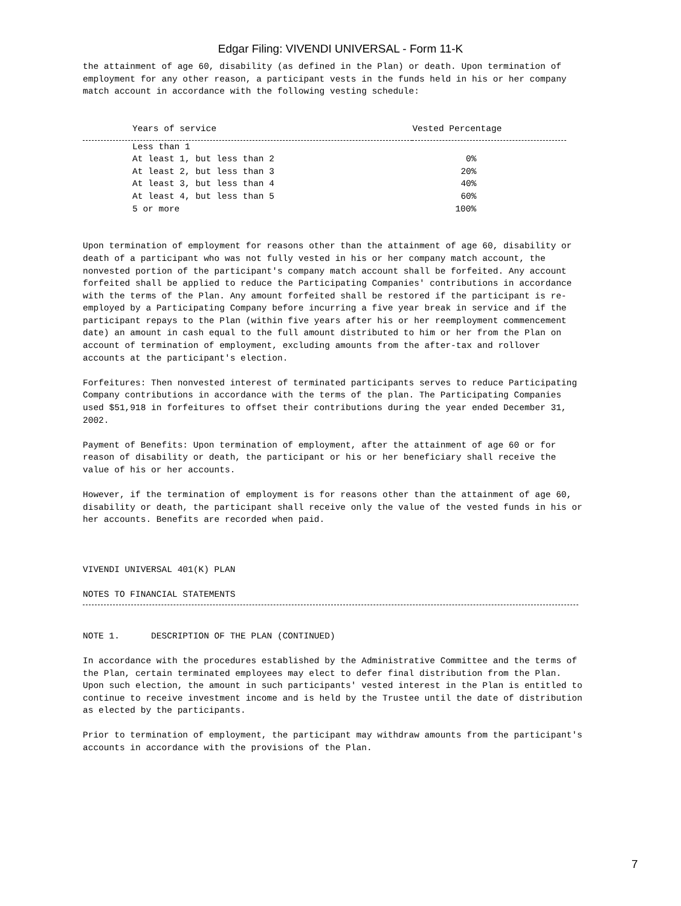Edgar Filing: VIVENDI UNIVERSAL - Form 11-K
the attainment of age 60, disability (as defined in the Plan) or death. Upon termination of employment for any other reason, a participant vests in the funds held in his or her company match account in accordance with the following vesting schedule:
| Years of service | Vested Percentage |
| --- | --- |
| Less than 1 | |
| At least 1, but less than 2 | 0% |
| At least 2, but less than 3 | 20% |
| At least 3, but less than 4 | 40% |
| At least 4, but less than 5 | 60% |
| 5 or more | 100% |
Upon termination of employment for reasons other than the attainment of age 60, disability or death of a participant who was not fully vested in his or her company match account, the nonvested portion of the participant's company match account shall be forfeited. Any account forfeited shall be applied to reduce the Participating Companies' contributions in accordance with the terms of the Plan. Any amount forfeited shall be restored if the participant is re-employed by a Participating Company before incurring a five year break in service and if the participant repays to the Plan (within five years after his or her reemployment commencement date) an amount in cash equal to the full amount distributed to him or her from the Plan on account of termination of employment, excluding amounts from the after-tax and rollover accounts at the participant's election.
Forfeitures: Then nonvested interest of terminated participants serves to reduce Participating Company contributions in accordance with the terms of the plan. The Participating Companies used $51,918 in forfeitures to offset their contributions during the year ended December 31, 2002.
Payment of Benefits: Upon termination of employment, after the attainment of age 60 or for reason of disability or death, the participant or his or her beneficiary shall receive the value of his or her accounts.
However, if the termination of employment is for reasons other than the attainment of age 60, disability or death, the participant shall receive only the value of the vested funds in his or her accounts. Benefits are recorded when paid.
VIVENDI UNIVERSAL 401(K) PLAN
NOTES TO FINANCIAL STATEMENTS
NOTE 1. DESCRIPTION OF THE PLAN (CONTINUED)
In accordance with the procedures established by the Administrative Committee and the terms of the Plan, certain terminated employees may elect to defer final distribution from the Plan. Upon such election, the amount in such participants' vested interest in the Plan is entitled to continue to receive investment income and is held by the Trustee until the date of distribution as elected by the participants.
Prior to termination of employment, the participant may withdraw amounts from the participant's accounts in accordance with the provisions of the Plan.
7